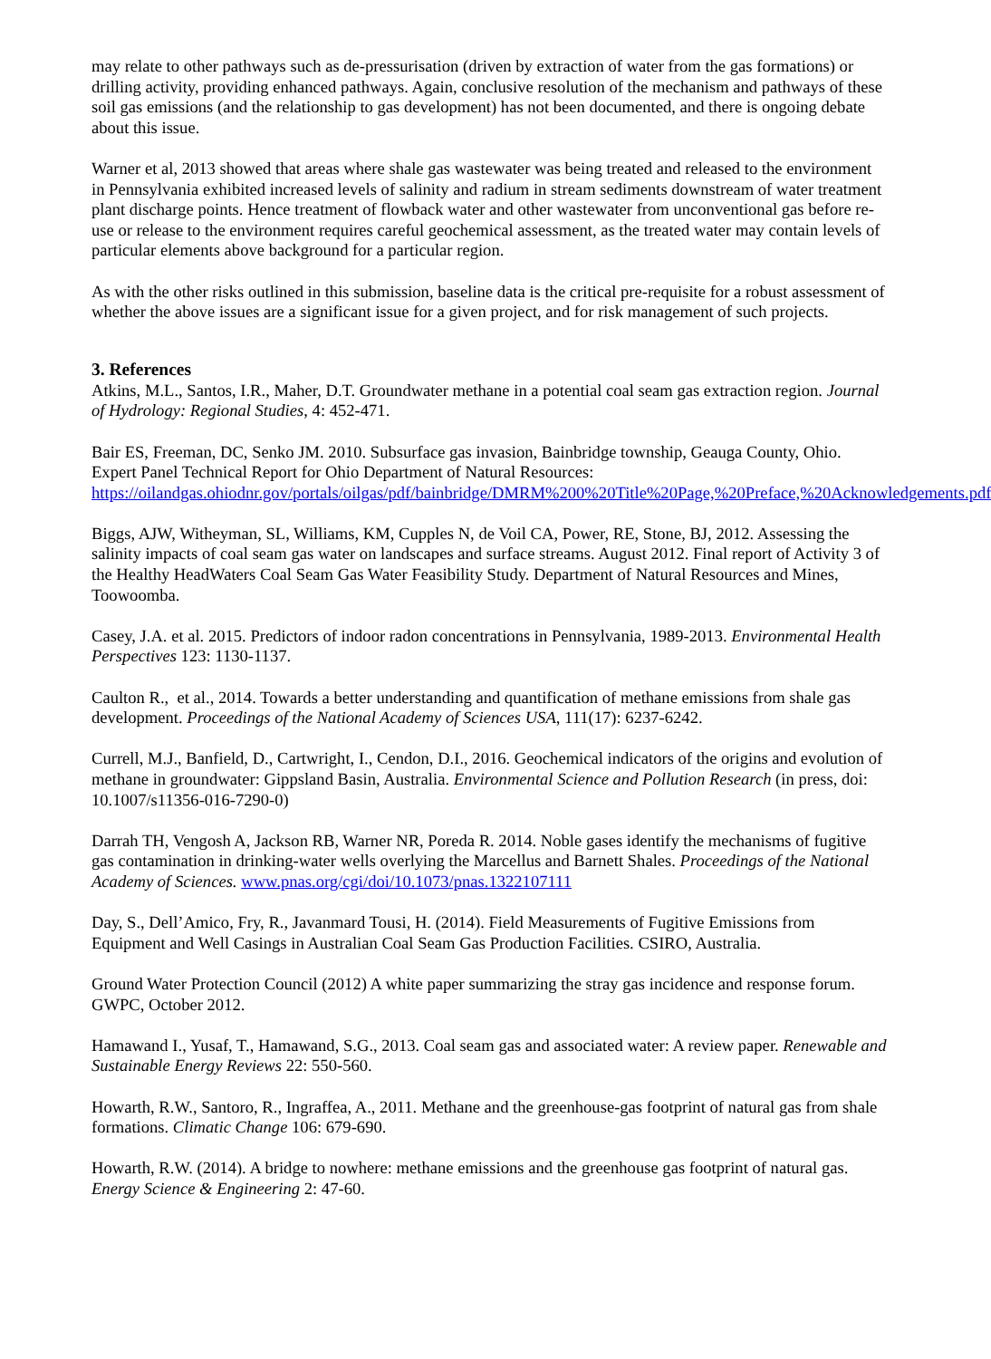may relate to other pathways such as de-pressurisation (driven by extraction of water from the gas formations) or drilling activity, providing enhanced pathways. Again, conclusive resolution of the mechanism and pathways of these soil gas emissions (and the relationship to gas development) has not been documented, and there is ongoing debate about this issue.
Warner et al, 2013 showed that areas where shale gas wastewater was being treated and released to the environment in Pennsylvania exhibited increased levels of salinity and radium in stream sediments downstream of water treatment plant discharge points. Hence treatment of flowback water and other wastewater from unconventional gas before re-use or release to the environment requires careful geochemical assessment, as the treated water may contain levels of particular elements above background for a particular region.
As with the other risks outlined in this submission, baseline data is the critical pre-requisite for a robust assessment of whether the above issues are a significant issue for a given project, and for risk management of such projects.
3. References
Atkins, M.L., Santos, I.R., Maher, D.T. Groundwater methane in a potential coal seam gas extraction region. Journal of Hydrology: Regional Studies, 4: 452-471.
Bair ES, Freeman, DC, Senko JM. 2010. Subsurface gas invasion, Bainbridge township, Geauga County, Ohio. Expert Panel Technical Report for Ohio Department of Natural Resources: https://oilandgas.ohiodnr.gov/portals/oilgas/pdf/bainbridge/DMRM%200%20Title%20Page,%20Preface,%20Acknowledgements.pdf
Biggs, AJW, Witheyman, SL, Williams, KM, Cupples N, de Voil CA, Power, RE, Stone, BJ, 2012. Assessing the salinity impacts of coal seam gas water on landscapes and surface streams. August 2012. Final report of Activity 3 of the Healthy HeadWaters Coal Seam Gas Water Feasibility Study. Department of Natural Resources and Mines, Toowoomba.
Casey, J.A. et al. 2015. Predictors of indoor radon concentrations in Pennsylvania, 1989-2013. Environmental Health Perspectives 123: 1130-1137.
Caulton R., et al., 2014. Towards a better understanding and quantification of methane emissions from shale gas development. Proceedings of the National Academy of Sciences USA, 111(17): 6237-6242.
Currell, M.J., Banfield, D., Cartwright, I., Cendon, D.I., 2016. Geochemical indicators of the origins and evolution of methane in groundwater: Gippsland Basin, Australia. Environmental Science and Pollution Research (in press, doi: 10.1007/s11356-016-7290-0)
Darrah TH, Vengosh A, Jackson RB, Warner NR, Poreda R. 2014. Noble gases identify the mechanisms of fugitive gas contamination in drinking-water wells overlying the Marcellus and Barnett Shales. Proceedings of the National Academy of Sciences. www.pnas.org/cgi/doi/10.1073/pnas.1322107111
Day, S., Dell’Amico, Fry, R., Javanmard Tousi, H. (2014). Field Measurements of Fugitive Emissions from Equipment and Well Casings in Australian Coal Seam Gas Production Facilities. CSIRO, Australia.
Ground Water Protection Council (2012) A white paper summarizing the stray gas incidence and response forum. GWPC, October 2012.
Hamawand I., Yusaf, T., Hamawand, S.G., 2013. Coal seam gas and associated water: A review paper. Renewable and Sustainable Energy Reviews 22: 550-560.
Howarth, R.W., Santoro, R., Ingraffea, A., 2011. Methane and the greenhouse-gas footprint of natural gas from shale formations. Climatic Change 106: 679-690.
Howarth, R.W. (2014). A bridge to nowhere: methane emissions and the greenhouse gas footprint of natural gas. Energy Science & Engineering 2: 47-60.